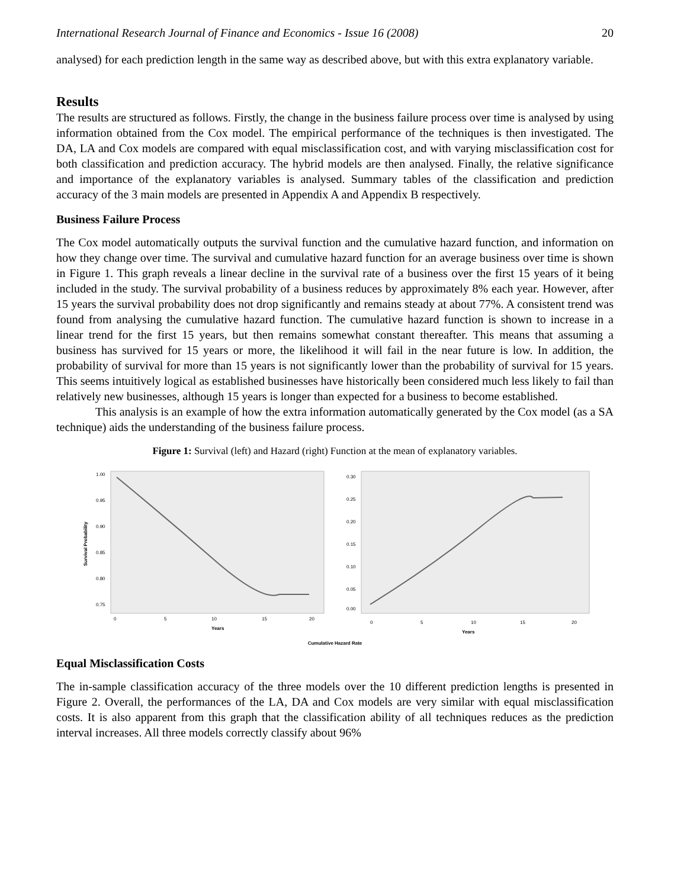International Research Journal of Finance and Economics - Issue 16 (2008) 20
analysed) for each prediction length in the same way as described above, but with this extra explanatory variable.
Results
The results are structured as follows. Firstly, the change in the business failure process over time is analysed by using information obtained from the Cox model. The empirical performance of the techniques is then investigated. The DA, LA and Cox models are compared with equal misclassification cost, and with varying misclassification cost for both classification and prediction accuracy. The hybrid models are then analysed. Finally, the relative significance and importance of the explanatory variables is analysed. Summary tables of the classification and prediction accuracy of the 3 main models are presented in Appendix A and Appendix B respectively.
Business Failure Process
The Cox model automatically outputs the survival function and the cumulative hazard function, and information on how they change over time. The survival and cumulative hazard function for an average business over time is shown in Figure 1. This graph reveals a linear decline in the survival rate of a business over the first 15 years of it being included in the study. The survival probability of a business reduces by approximately 8% each year. However, after 15 years the survival probability does not drop significantly and remains steady at about 77%. A consistent trend was found from analysing the cumulative hazard function. The cumulative hazard function is shown to increase in a linear trend for the first 15 years, but then remains somewhat constant thereafter. This means that assuming a business has survived for 15 years or more, the likelihood it will fail in the near future is low. In addition, the probability of survival for more than 15 years is not significantly lower than the probability of survival for 15 years. This seems intuitively logical as established businesses have historically been considered much less likely to fail than relatively new businesses, although 15 years is longer than expected for a business to become established.
This analysis is an example of how the extra information automatically generated by the Cox model (as a SA technique) aids the understanding of the business failure process.
Figure 1: Survival (left) and Hazard (right) Function at the mean of explanatory variables.
1.00
0.95
0.90
0.85
0.80
0.75
0
5
10
15
20
Years
Survival Probability
0.30
0.25
0.20
0.15
0.10
0.05
0.00
0
5
10
15
20
Years
Cumulative Hazard Rate
Equal Misclassification Costs
The in-sample classification accuracy of the three models over the 10 different prediction lengths is presented in Figure 2. Overall, the performances of the LA, DA and Cox models are very similar with equal misclassification costs. It is also apparent from this graph that the classification ability of all techniques reduces as the prediction interval increases. All three models correctly classify about 96%